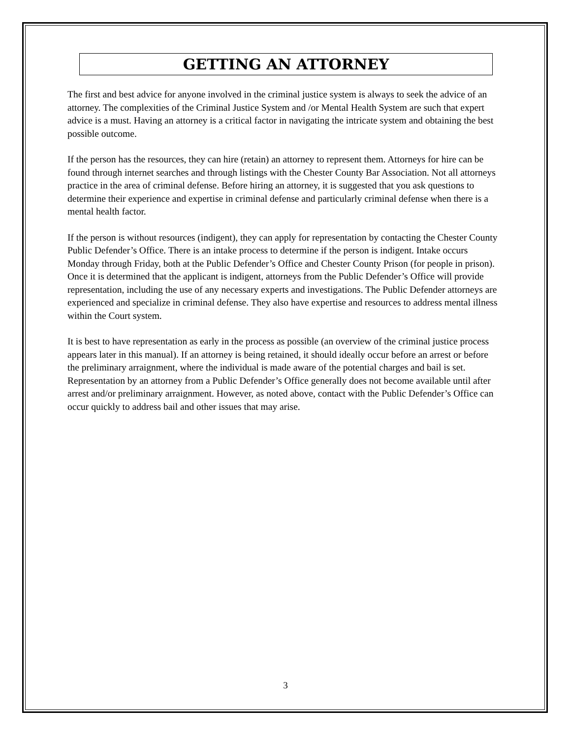GETTING AN ATTORNEY
The first and best advice for anyone involved in the criminal justice system is always to seek the advice of an attorney. The complexities of the Criminal Justice System and /or Mental Health System are such that expert advice is a must. Having an attorney is a critical factor in navigating the intricate system and obtaining the best possible outcome.
If the person has the resources, they can hire (retain) an attorney to represent them. Attorneys for hire can be found through internet searches and through listings with the Chester County Bar Association. Not all attorneys practice in the area of criminal defense. Before hiring an attorney, it is suggested that you ask questions to determine their experience and expertise in criminal defense and particularly criminal defense when there is a mental health factor.
If the person is without resources (indigent), they can apply for representation by contacting the Chester County Public Defender’s Office. There is an intake process to determine if the person is indigent. Intake occurs Monday through Friday, both at the Public Defender’s Office and Chester County Prison (for people in prison). Once it is determined that the applicant is indigent, attorneys from the Public Defender’s Office will provide representation, including the use of any necessary experts and investigations. The Public Defender attorneys are experienced and specialize in criminal defense. They also have expertise and resources to address mental illness within the Court system.
It is best to have representation as early in the process as possible (an overview of the criminal justice process appears later in this manual). If an attorney is being retained, it should ideally occur before an arrest or before the preliminary arraignment, where the individual is made aware of the potential charges and bail is set. Representation by an attorney from a Public Defender’s Office generally does not become available until after arrest and/or preliminary arraignment. However, as noted above, contact with the Public Defender’s Office can occur quickly to address bail and other issues that may arise.
3